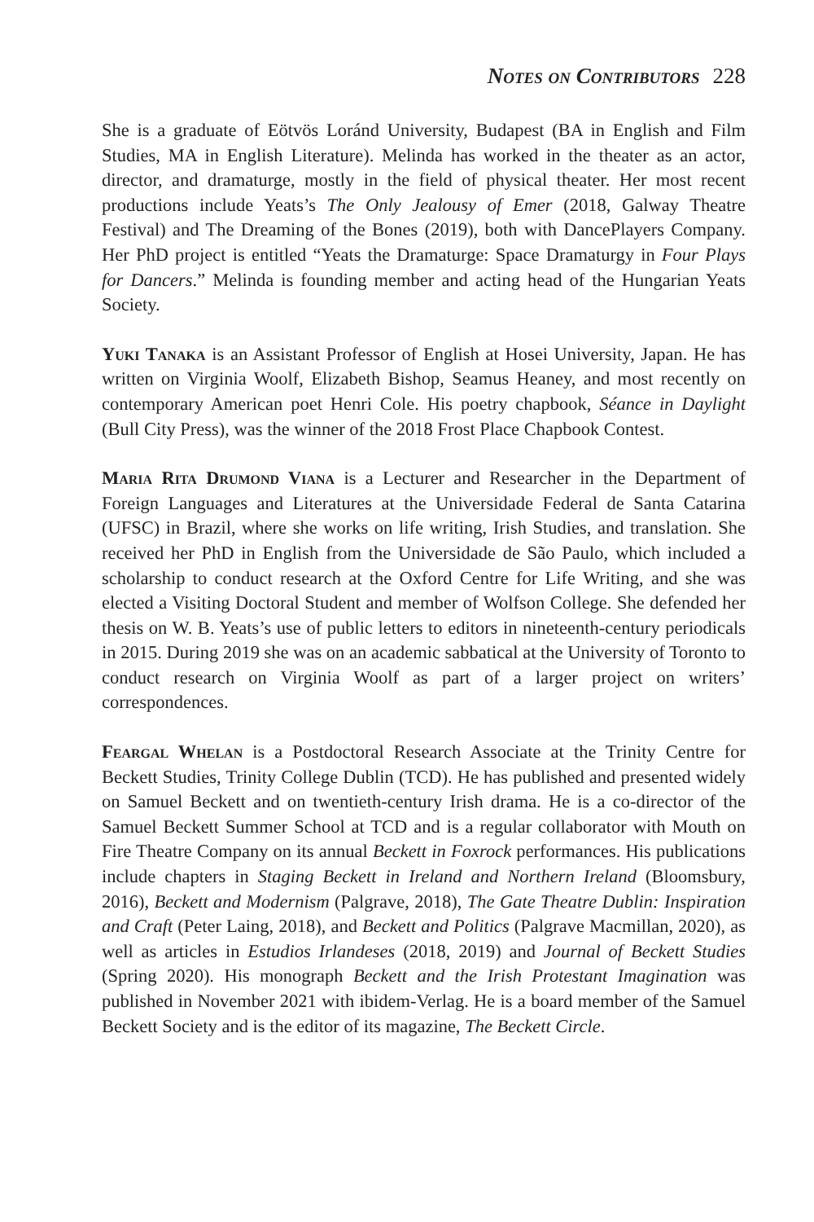Notes on Contributors 228
She is a graduate of Eötvös Loránd University, Budapest (BA in English and Film Studies, MA in English Literature). Melinda has worked in the theater as an actor, director, and dramaturge, mostly in the field of physical theater. Her most recent productions include Yeats’s The Only Jealousy of Emer (2018, Galway Theatre Festival) and The Dreaming of the Bones (2019), both with DancePlayers Company. Her PhD project is entitled “Yeats the Dramaturge: Space Dramaturgy in Four Plays for Dancers.” Melinda is founding member and acting head of the Hungarian Yeats Society.
Yuki Tanaka is an Assistant Professor of English at Hosei University, Japan. He has written on Virginia Woolf, Elizabeth Bishop, Seamus Heaney, and most recently on contemporary American poet Henri Cole. His poetry chapbook, Séance in Daylight (Bull City Press), was the winner of the 2018 Frost Place Chapbook Contest.
Maria Rita Drumond Viana is a Lecturer and Researcher in the Department of Foreign Languages and Literatures at the Universidade Federal de Santa Catarina (UFSC) in Brazil, where she works on life writing, Irish Studies, and translation. She received her PhD in English from the Universidade de São Paulo, which included a scholarship to conduct research at the Oxford Centre for Life Writing, and she was elected a Visiting Doctoral Student and member of Wolfson College. She defended her thesis on W. B. Yeats’s use of public letters to editors in nineteenth-century periodicals in 2015. During 2019 she was on an academic sabbatical at the University of Toronto to conduct research on Virginia Woolf as part of a larger project on writers’ correspondences.
Feargal Whelan is a Postdoctoral Research Associate at the Trinity Centre for Beckett Studies, Trinity College Dublin (TCD). He has published and presented widely on Samuel Beckett and on twentieth-century Irish drama. He is a co-director of the Samuel Beckett Summer School at TCD and is a regular collaborator with Mouth on Fire Theatre Company on its annual Beckett in Foxrock performances. His publications include chapters in Staging Beckett in Ireland and Northern Ireland (Bloomsbury, 2016), Beckett and Modernism (Palgrave, 2018), The Gate Theatre Dublin: Inspiration and Craft (Peter Laing, 2018), and Beckett and Politics (Palgrave Macmillan, 2020), as well as articles in Estudios Irlandeses (2018, 2019) and Journal of Beckett Studies (Spring 2020). His monograph Beckett and the Irish Protestant Imagination was published in November 2021 with ibidem-Verlag. He is a board member of the Samuel Beckett Society and is the editor of its magazine, The Beckett Circle.